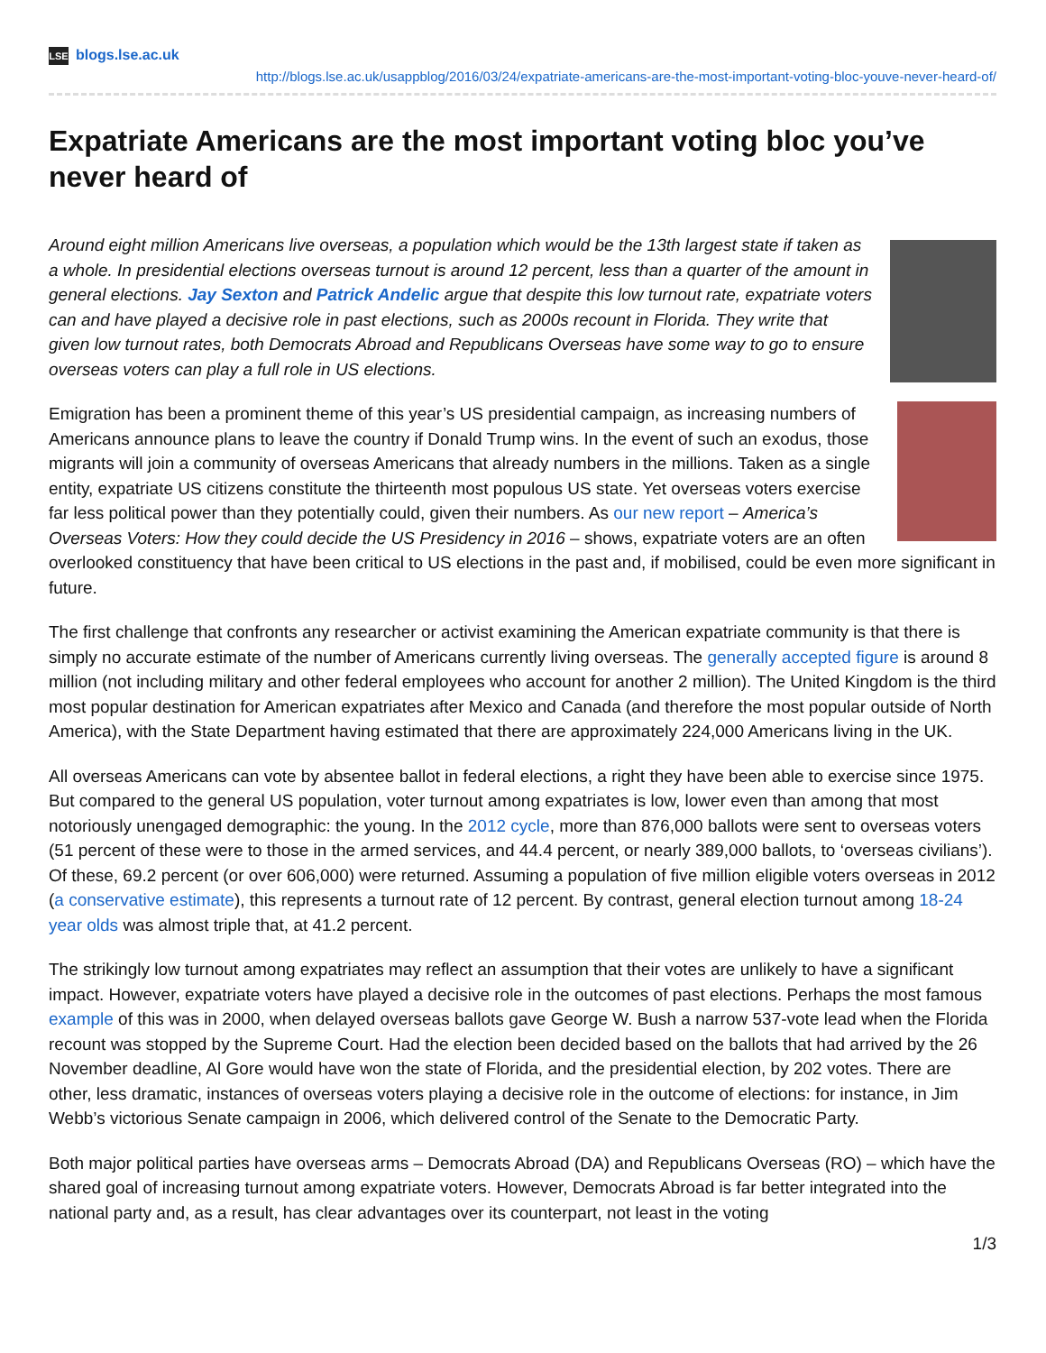LSE blogs.lse.ac.uk
http://blogs.lse.ac.uk/usappblog/2016/03/24/expatriate-americans-are-the-most-important-voting-bloc-youve-never-heard-of/
Expatriate Americans are the most important voting bloc you’ve never heard of
Around eight million Americans live overseas, a population which would be the 13th largest state if taken as a whole. In presidential elections overseas turnout is around 12 percent, less than a quarter of the amount in general elections. Jay Sexton and Patrick Andelic argue that despite this low turnout rate, expatriate voters can and have played a decisive role in past elections, such as 2000s recount in Florida. They write that given low turnout rates, both Democrats Abroad and Republicans Overseas have some way to go to ensure overseas voters can play a full role in US elections.
Emigration has been a prominent theme of this year’s US presidential campaign, as increasing numbers of Americans announce plans to leave the country if Donald Trump wins. In the event of such an exodus, those migrants will join a community of overseas Americans that already numbers in the millions. Taken as a single entity, expatriate US citizens constitute the thirteenth most populous US state. Yet overseas voters exercise far less political power than they potentially could, given their numbers. As our new report – America’s Overseas Voters: How they could decide the US Presidency in 2016 – shows, expatriate voters are an often overlooked constituency that have been critical to US elections in the past and, if mobilised, could be even more significant in future.
The first challenge that confronts any researcher or activist examining the American expatriate community is that there is simply no accurate estimate of the number of Americans currently living overseas. The generally accepted figure is around 8 million (not including military and other federal employees who account for another 2 million). The United Kingdom is the third most popular destination for American expatriates after Mexico and Canada (and therefore the most popular outside of North America), with the State Department having estimated that there are approximately 224,000 Americans living in the UK.
All overseas Americans can vote by absentee ballot in federal elections, a right they have been able to exercise since 1975. But compared to the general US population, voter turnout among expatriates is low, lower even than among that most notoriously unengaged demographic: the young. In the 2012 cycle, more than 876,000 ballots were sent to overseas voters (51 percent of these were to those in the armed services, and 44.4 percent, or nearly 389,000 ballots, to ‘overseas civilians’). Of these, 69.2 percent (or over 606,000) were returned. Assuming a population of five million eligible voters overseas in 2012 (a conservative estimate), this represents a turnout rate of 12 percent. By contrast, general election turnout among 18-24 year olds was almost triple that, at 41.2 percent.
The strikingly low turnout among expatriates may reflect an assumption that their votes are unlikely to have a significant impact. However, expatriate voters have played a decisive role in the outcomes of past elections. Perhaps the most famous example of this was in 2000, when delayed overseas ballots gave George W. Bush a narrow 537-vote lead when the Florida recount was stopped by the Supreme Court. Had the election been decided based on the ballots that had arrived by the 26 November deadline, Al Gore would have won the state of Florida, and the presidential election, by 202 votes. There are other, less dramatic, instances of overseas voters playing a decisive role in the outcome of elections: for instance, in Jim Webb’s victorious Senate campaign in 2006, which delivered control of the Senate to the Democratic Party.
Both major political parties have overseas arms – Democrats Abroad (DA) and Republicans Overseas (RO) – which have the shared goal of increasing turnout among expatriate voters. However, Democrats Abroad is far better integrated into the national party and, as a result, has clear advantages over its counterpart, not least in the voting
1/3